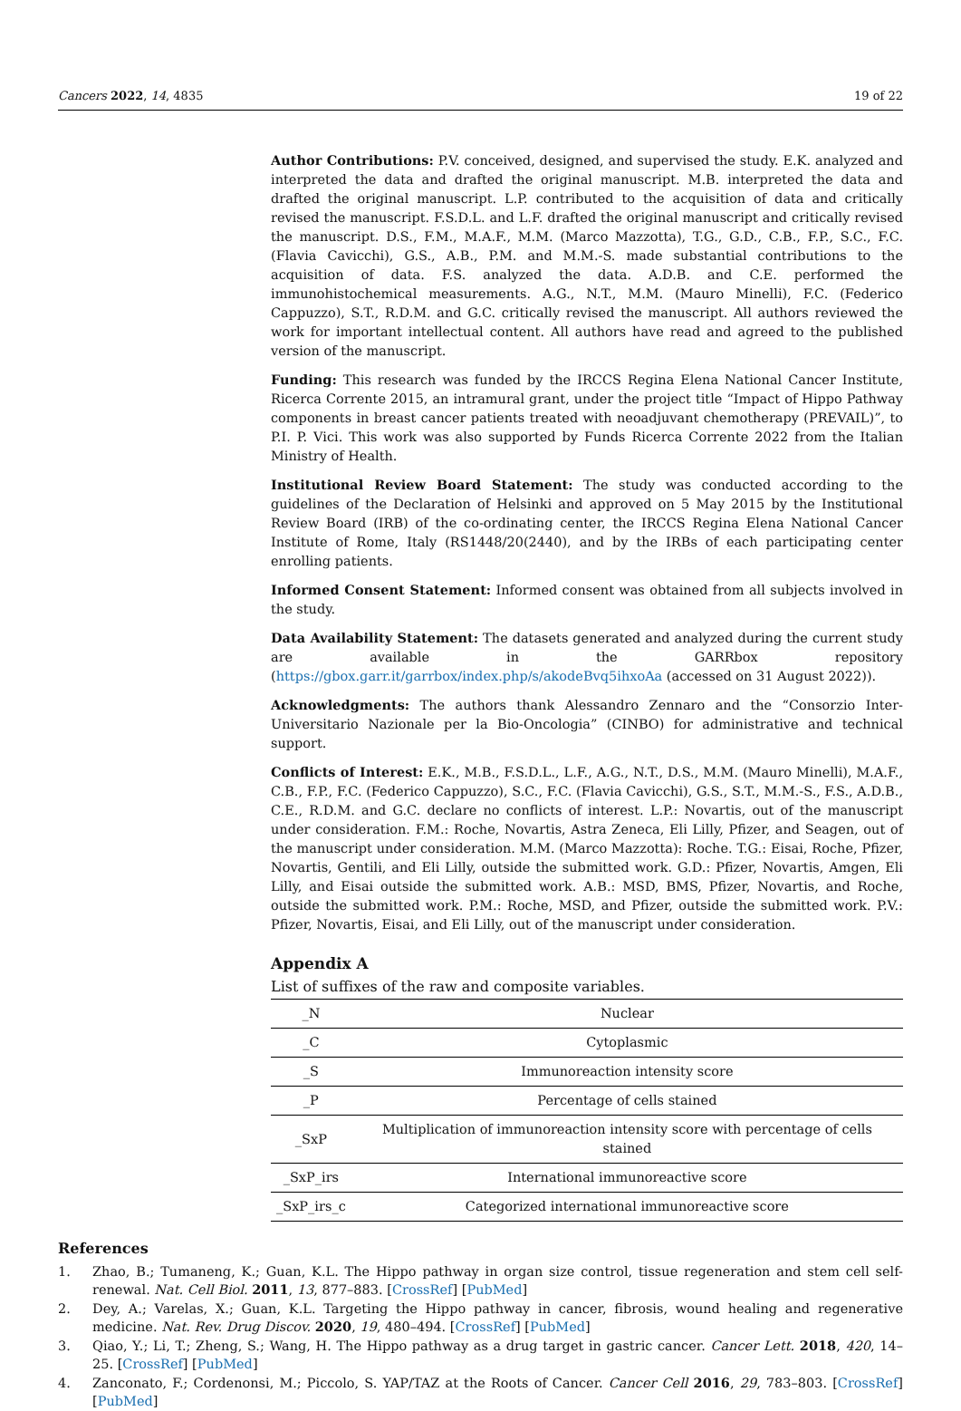Cancers 2022, 14, 4835 19 of 22
Author Contributions: P.V. conceived, designed, and supervised the study. E.K. analyzed and interpreted the data and drafted the original manuscript. M.B. interpreted the data and drafted the original manuscript. L.P. contributed to the acquisition of data and critically revised the manuscript. F.S.D.L. and L.F. drafted the original manuscript and critically revised the manuscript. D.S., F.M., M.A.F., M.M. (Marco Mazzotta), T.G., G.D., C.B., F.P., S.C., F.C. (Flavia Cavicchi), G.S., A.B., P.M. and M.M.-S. made substantial contributions to the acquisition of data. F.S. analyzed the data. A.D.B. and C.E. performed the immunohistochemical measurements. A.G., N.T., M.M. (Mauro Minelli), F.C. (Federico Cappuzzo), S.T., R.D.M. and G.C. critically revised the manuscript. All authors reviewed the work for important intellectual content. All authors have read and agreed to the published version of the manuscript.
Funding: This research was funded by the IRCCS Regina Elena National Cancer Institute, Ricerca Corrente 2015, an intramural grant, under the project title “Impact of Hippo Pathway components in breast cancer patients treated with neoadjuvant chemotherapy (PREVAIL)”, to P.I. P. Vici. This work was also supported by Funds Ricerca Corrente 2022 from the Italian Ministry of Health.
Institutional Review Board Statement: The study was conducted according to the guidelines of the Declaration of Helsinki and approved on 5 May 2015 by the Institutional Review Board (IRB) of the co-ordinating center, the IRCCS Regina Elena National Cancer Institute of Rome, Italy (RS1448/20(2440), and by the IRBs of each participating center enrolling patients.
Informed Consent Statement: Informed consent was obtained from all subjects involved in the study.
Data Availability Statement: The datasets generated and analyzed during the current study are available in the GARRbox repository (https://gbox.garr.it/garrbox/index.php/s/akodeBvq5ihxoAa (accessed on 31 August 2022)).
Acknowledgments: The authors thank Alessandro Zennaro and the “Consorzio Inter-Universitario Nazionale per la Bio-Oncologia” (CINBO) for administrative and technical support.
Conflicts of Interest: E.K., M.B., F.S.D.L., L.F., A.G., N.T., D.S., M.M. (Mauro Minelli), M.A.F., C.B., F.P., F.C. (Federico Cappuzzo), S.C., F.C. (Flavia Cavicchi), G.S., S.T., M.M.-S., F.S., A.D.B., C.E., R.D.M. and G.C. declare no conflicts of interest. L.P.: Novartis, out of the manuscript under consideration. F.M.: Roche, Novartis, Astra Zeneca, Eli Lilly, Pfizer, and Seagen, out of the manuscript under consideration. M.M. (Marco Mazzotta): Roche. T.G.: Eisai, Roche, Pfizer, Novartis, Gentili, and Eli Lilly, outside the submitted work. G.D.: Pfizer, Novartis, Amgen, Eli Lilly, and Eisai outside the submitted work. A.B.: MSD, BMS, Pfizer, Novartis, and Roche, outside the submitted work. P.M.: Roche, MSD, and Pfizer, outside the submitted work. P.V.: Pfizer, Novartis, Eisai, and Eli Lilly, out of the manuscript under consideration.
Appendix A
List of suffixes of the raw and composite variables.
| _N | Nuclear |
| _C | Cytoplasmic |
| _S | Immunoreaction intensity score |
| _P | Percentage of cells stained |
| _SxP | Multiplication of immunoreaction intensity score with percentage of cells stained |
| _SxP_irs | International immunoreactive score |
| _SxP_irs_c | Categorized international immunoreactive score |
References
1. Zhao, B.; Tumaneng, K.; Guan, K.L. The Hippo pathway in organ size control, tissue regeneration and stem cell self-renewal. Nat. Cell Biol. 2011, 13, 877–883. [CrossRef] [PubMed]
2. Dey, A.; Varelas, X.; Guan, K.L. Targeting the Hippo pathway in cancer, fibrosis, wound healing and regenerative medicine. Nat. Rev. Drug Discov. 2020, 19, 480–494. [CrossRef] [PubMed]
3. Qiao, Y.; Li, T.; Zheng, S.; Wang, H. The Hippo pathway as a drug target in gastric cancer. Cancer Lett. 2018, 420, 14–25. [CrossRef] [PubMed]
4. Zanconato, F.; Cordenonsi, M.; Piccolo, S. YAP/TAZ at the Roots of Cancer. Cancer Cell 2016, 29, 783–803. [CrossRef] [PubMed]